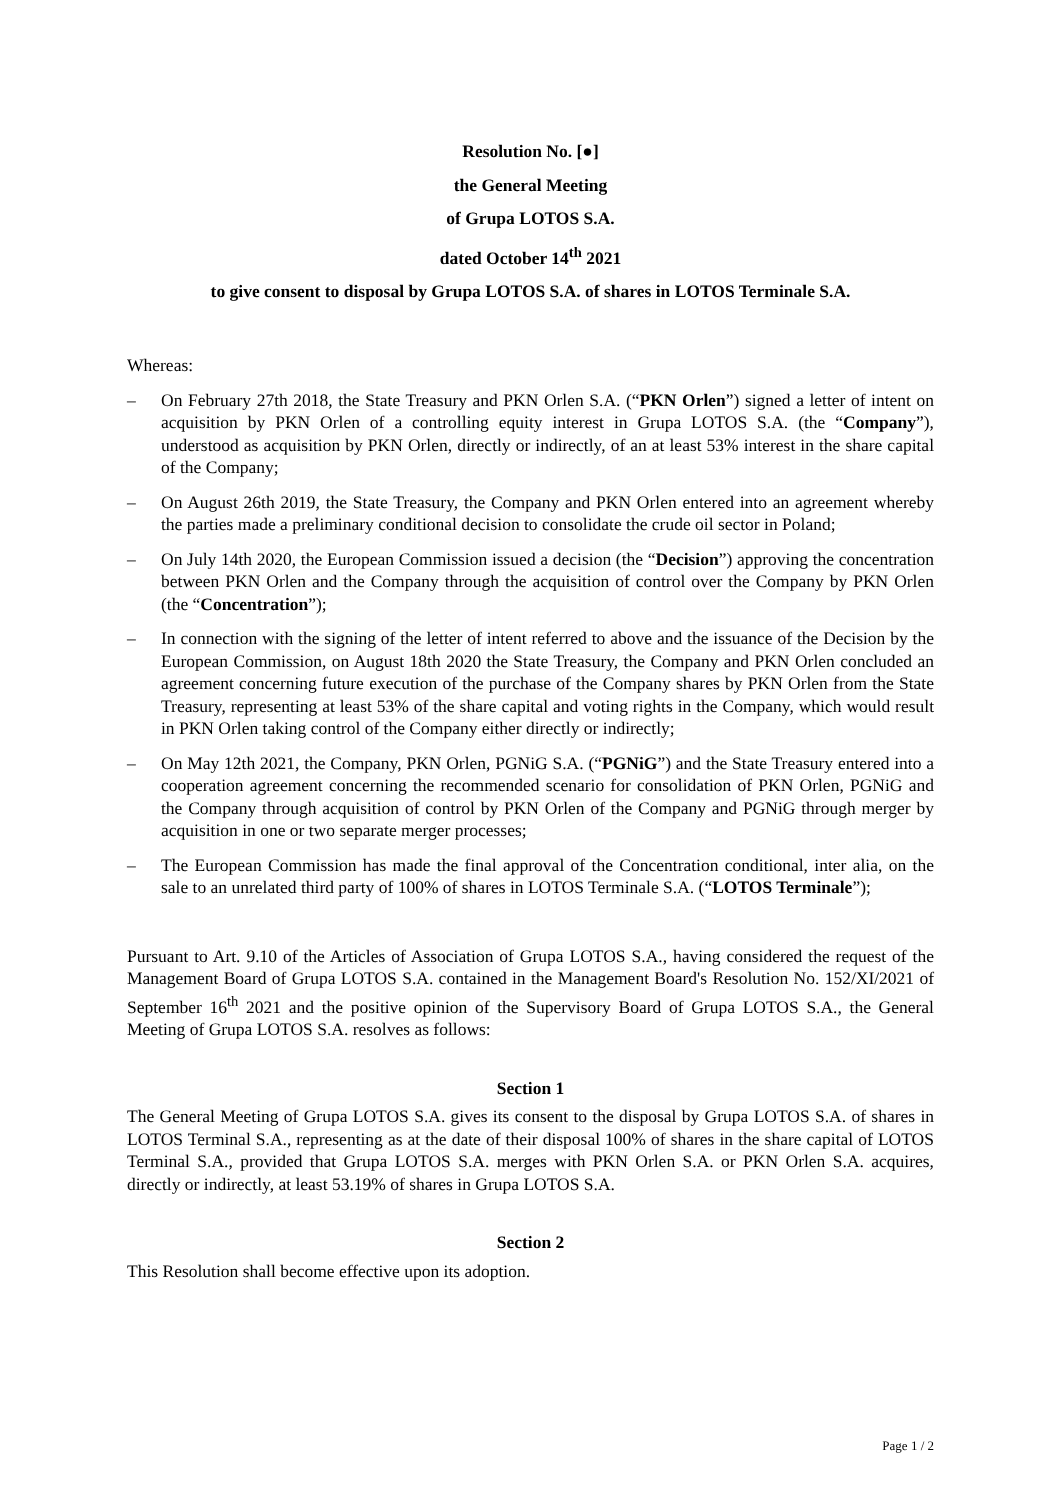Resolution No. [●]
the General Meeting
of Grupa LOTOS S.A.
dated October 14<sup>th</sup> 2021
to give consent to disposal by Grupa LOTOS S.A. of shares in LOTOS Terminale S.A.
Whereas:
– On February 27th 2018, the State Treasury and PKN Orlen S.A. (“PKN Orlen”) signed a letter of intent on acquisition by PKN Orlen of a controlling equity interest in Grupa LOTOS S.A. (the “Company”), understood as acquisition by PKN Orlen, directly or indirectly, of an at least 53% interest in the share capital of the Company;
– On August 26th 2019, the State Treasury, the Company and PKN Orlen entered into an agreement whereby the parties made a preliminary conditional decision to consolidate the crude oil sector in Poland;
– On July 14th 2020, the European Commission issued a decision (the “Decision”) approving the concentration between PKN Orlen and the Company through the acquisition of control over the Company by PKN Orlen (the “Concentration”);
– In connection with the signing of the letter of intent referred to above and the issuance of the Decision by the European Commission, on August 18th 2020 the State Treasury, the Company and PKN Orlen concluded an agreement concerning future execution of the purchase of the Company shares by PKN Orlen from the State Treasury, representing at least 53% of the share capital and voting rights in the Company, which would result in PKN Orlen taking control of the Company either directly or indirectly;
– On May 12th 2021, the Company, PKN Orlen, PGNiG S.A. (“PGNiG”) and the State Treasury entered into a cooperation agreement concerning the recommended scenario for consolidation of PKN Orlen, PGNiG and the Company through acquisition of control by PKN Orlen of the Company and PGNiG through merger by acquisition in one or two separate merger processes;
– The European Commission has made the final approval of the Concentration conditional, inter alia, on the sale to an unrelated third party of 100% of shares in LOTOS Terminale S.A. (“LOTOS Terminale”);
Pursuant to Art. 9.10 of the Articles of Association of Grupa LOTOS S.A., having considered the request of the Management Board of Grupa LOTOS S.A. contained in the Management Board's Resolution No. 152/XI/2021 of September 16<sup>th</sup> 2021 and the positive opinion of the Supervisory Board of Grupa LOTOS S.A., the General Meeting of Grupa LOTOS S.A. resolves as follows:
Section 1
The General Meeting of Grupa LOTOS S.A. gives its consent to the disposal by Grupa LOTOS S.A. of shares in LOTOS Terminal S.A., representing as at the date of their disposal 100% of shares in the share capital of LOTOS Terminal S.A., provided that Grupa LOTOS S.A. merges with PKN Orlen S.A. or PKN Orlen S.A. acquires, directly or indirectly, at least 53.19% of shares in Grupa LOTOS S.A.
Section 2
This Resolution shall become effective upon its adoption.
Page 1 / 2